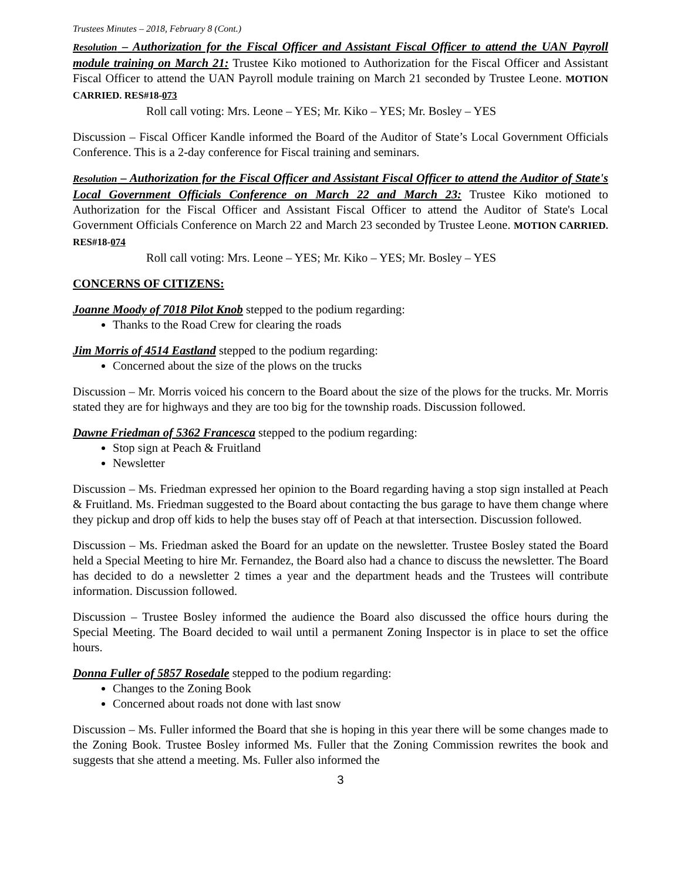Trustees Minutes – 2018, February 8 (Cont.)
Resolution – Authorization for the Fiscal Officer and Assistant Fiscal Officer to attend the UAN Payroll module training on March 21: Trustee Kiko motioned to Authorization for the Fiscal Officer and Assistant Fiscal Officer to attend the UAN Payroll module training on March 21 seconded by Trustee Leone. MOTION CARRIED. RES#18-073
Roll call voting: Mrs. Leone – YES; Mr. Kiko – YES; Mr. Bosley – YES
Discussion – Fiscal Officer Kandle informed the Board of the Auditor of State’s Local Government Officials Conference. This is a 2-day conference for Fiscal training and seminars.
Resolution – Authorization for the Fiscal Officer and Assistant Fiscal Officer to attend the Auditor of State's Local Government Officials Conference on March 22 and March 23: Trustee Kiko motioned to Authorization for the Fiscal Officer and Assistant Fiscal Officer to attend the Auditor of State's Local Government Officials Conference on March 22 and March 23 seconded by Trustee Leone. MOTION CARRIED. RES#18-074
Roll call voting: Mrs. Leone – YES; Mr. Kiko – YES; Mr. Bosley – YES
CONCERNS OF CITIZENS:
Joanne Moody of 7018 Pilot Knob stepped to the podium regarding:
Thanks to the Road Crew for clearing the roads
Jim Morris of 4514 Eastland stepped to the podium regarding:
Concerned about the size of the plows on the trucks
Discussion – Mr. Morris voiced his concern to the Board about the size of the plows for the trucks. Mr. Morris stated they are for highways and they are too big for the township roads. Discussion followed.
Dawne Friedman of 5362 Francesca stepped to the podium regarding:
Stop sign at Peach & Fruitland
Newsletter
Discussion – Ms. Friedman expressed her opinion to the Board regarding having a stop sign installed at Peach & Fruitland. Ms. Friedman suggested to the Board about contacting the bus garage to have them change where they pickup and drop off kids to help the buses stay off of Peach at that intersection. Discussion followed.
Discussion – Ms. Friedman asked the Board for an update on the newsletter. Trustee Bosley stated the Board held a Special Meeting to hire Mr. Fernandez, the Board also had a chance to discuss the newsletter. The Board has decided to do a newsletter 2 times a year and the department heads and the Trustees will contribute information. Discussion followed.
Discussion – Trustee Bosley informed the audience the Board also discussed the office hours during the Special Meeting. The Board decided to wail until a permanent Zoning Inspector is in place to set the office hours.
Donna Fuller of 5857 Rosedale stepped to the podium regarding:
Changes to the Zoning Book
Concerned about roads not done with last snow
Discussion – Ms. Fuller informed the Board that she is hoping in this year there will be some changes made to the Zoning Book. Trustee Bosley informed Ms. Fuller that the Zoning Commission rewrites the book and suggests that she attend a meeting. Ms. Fuller also informed the
3